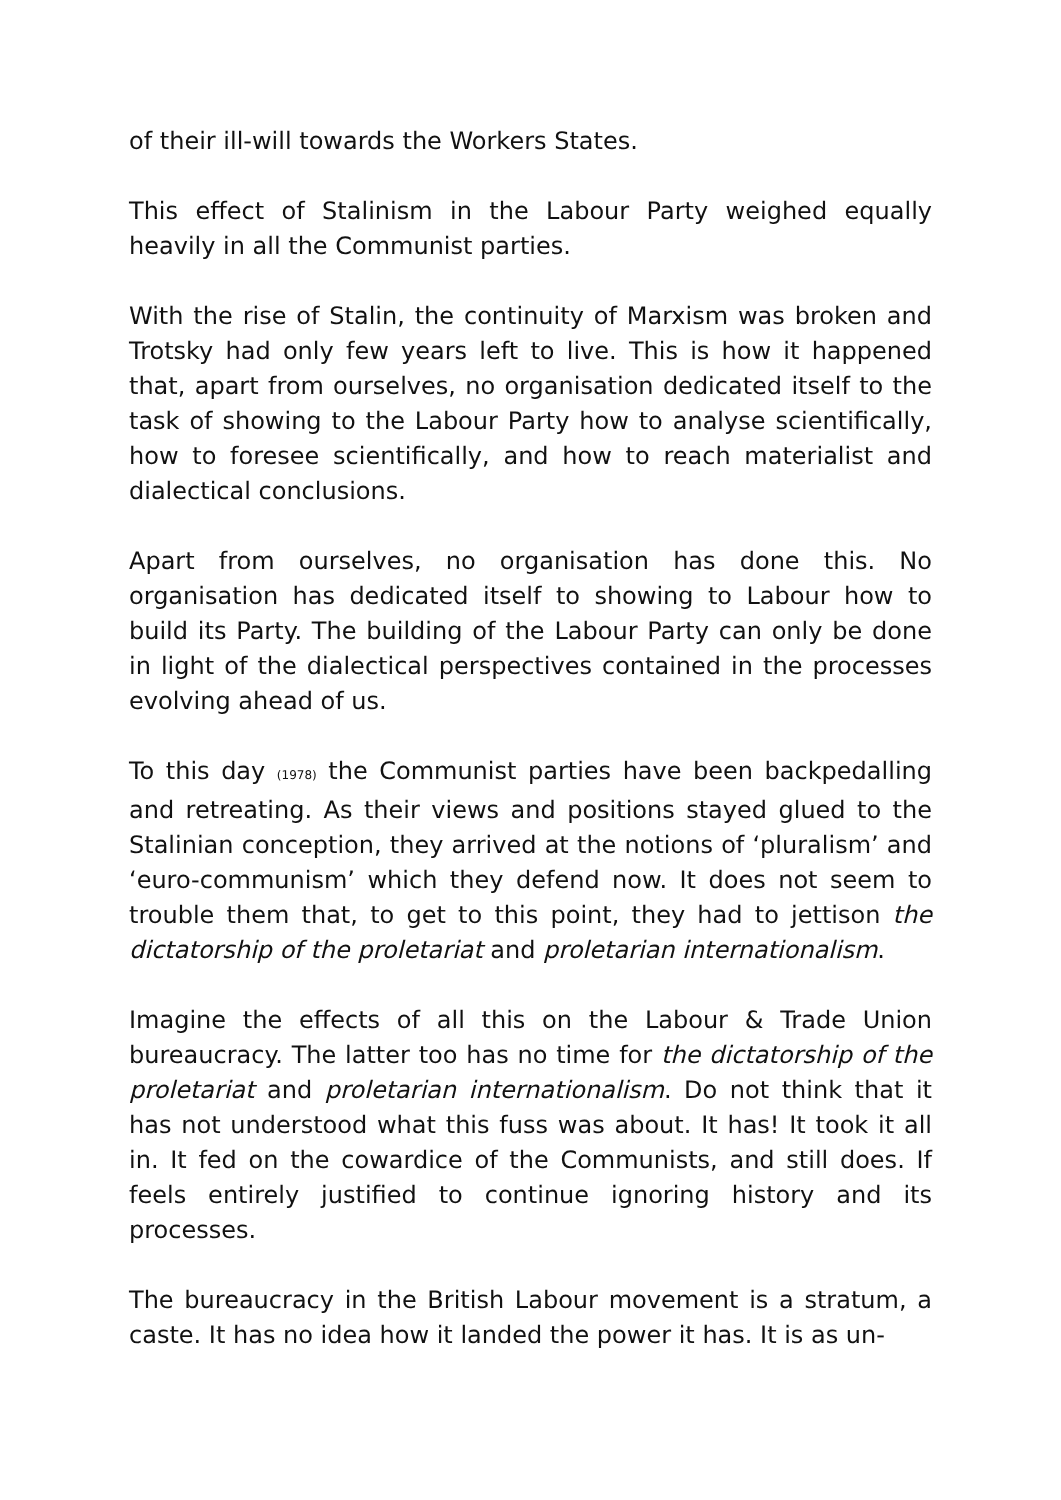of their ill-will towards the Workers States.
This effect of Stalinism in the Labour Party weighed equally heavily in all the Communist parties.
With the rise of Stalin, the continuity of Marxism was broken and Trotsky had only few years left to live. This is how it happened that, apart from ourselves, no organisation dedicated itself to the task of showing to the Labour Party how to analyse scientifically, how to foresee scientifically, and how to reach materialist and dialectical conclusions.
Apart from ourselves, no organisation has done this. No organisation has dedicated itself to showing to Labour how to build its Party. The building of the Labour Party can only be done in light of the dialectical perspectives contained in the processes evolving ahead of us.
To this day (1978) the Communist parties have been backpedalling and retreating. As their views and positions stayed glued to the Stalinian conception, they arrived at the notions of ‘pluralism’ and ‘euro-communism’ which they defend now. It does not seem to trouble them that, to get to this point, they had to jettison the dictatorship of the proletariat and proletarian internationalism.
Imagine the effects of all this on the Labour & Trade Union bureaucracy. The latter too has no time for the dictatorship of the proletariat and proletarian internationalism. Do not think that it has not understood what this fuss was about. It has! It took it all in. It fed on the cowardice of the Communists, and still does. If feels entirely justified to continue ignoring history and its processes.
The bureaucracy in the British Labour movement is a stratum, a caste. It has no idea how it landed the power it has. It is as un-